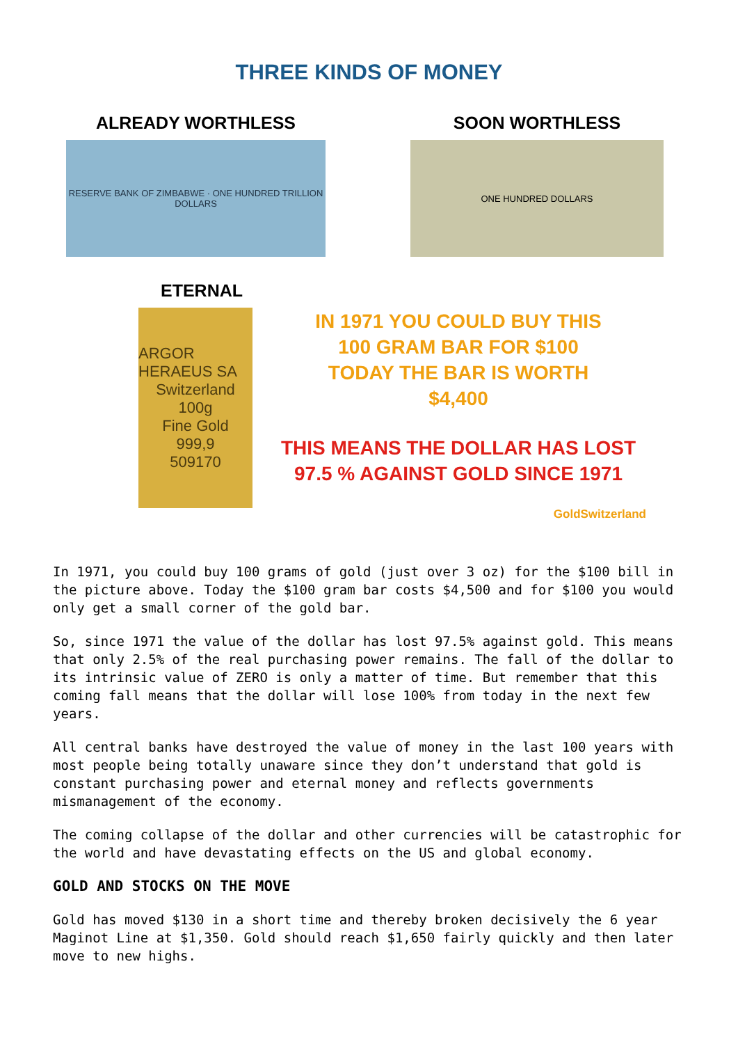THREE KINDS OF MONEY
ALREADY WORTHLESS
RESERVE BANK OF ZIMBABWE · ONE HUNDRED TRILLION DOLLARS
SOON WORTHLESS
ONE HUNDRED DOLLARS
ETERNAL
ARGOR HERAEUS SA
Switzerland
100g
Fine Gold
999,9
509170
IN 1971 YOU COULD BUY THIS
100 GRAM BAR FOR $100
TODAY THE BAR IS WORTH
$4,400
THIS MEANS THE DOLLAR HAS LOST
97.5 % AGAINST GOLD SINCE 1971
GoldSwitzerland
In 1971, you could buy 100 grams of gold (just over 3 oz) for the $100 bill in the picture above. Today the $100 gram bar costs $4,500 and for $100 you would only get a small corner of the gold bar.
So, since 1971 the value of the dollar has lost 97.5% against gold. This means that only 2.5% of the real purchasing power remains. The fall of the dollar to its intrinsic value of ZERO is only a matter of time. But remember that this coming fall means that the dollar will lose 100% from today in the next few years.
All central banks have destroyed the value of money in the last 100 years with most people being totally unaware since they don’t understand that gold is constant purchasing power and eternal money and reflects governments mismanagement of the economy.
The coming collapse of the dollar and other currencies will be catastrophic for the world and have devastating effects on the US and global economy.
GOLD AND STOCKS ON THE MOVE
Gold has moved $130 in a short time and thereby broken decisively the 6 year Maginot Line at $1,350. Gold should reach $1,650 fairly quickly and then later move to new highs.